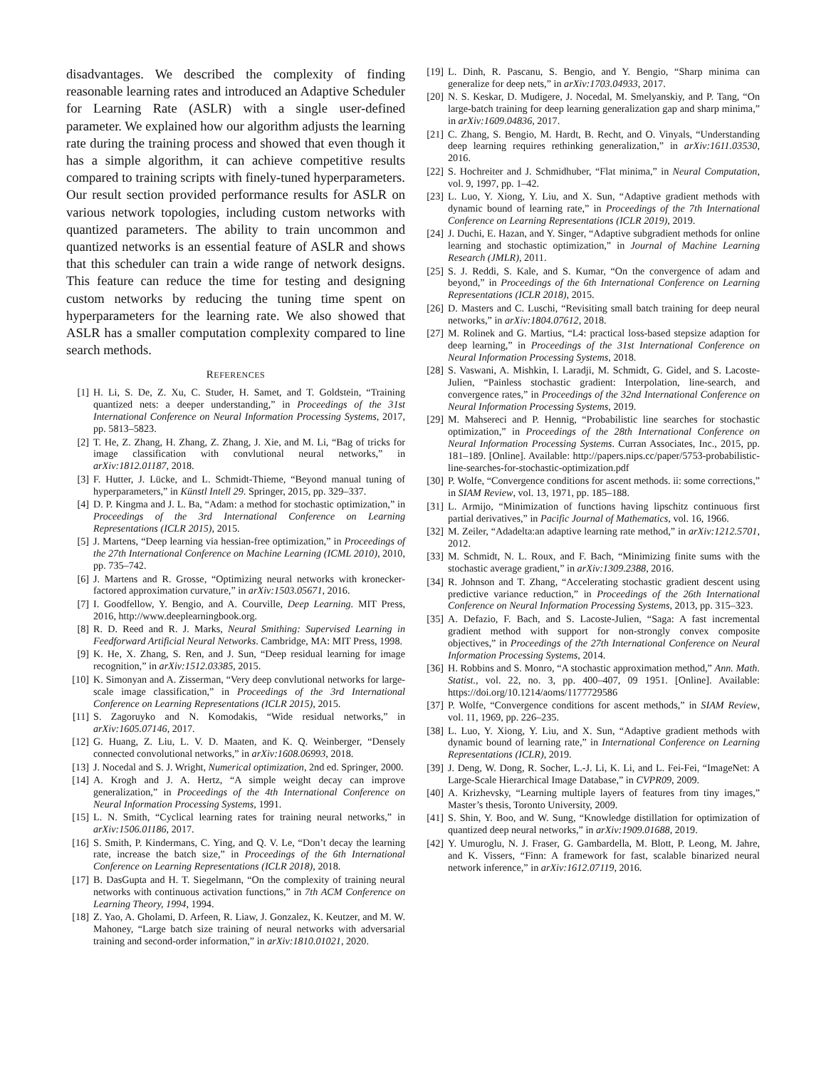disadvantages. We described the complexity of finding reasonable learning rates and introduced an Adaptive Scheduler for Learning Rate (ASLR) with a single user-defined parameter. We explained how our algorithm adjusts the learning rate during the training process and showed that even though it has a simple algorithm, it can achieve competitive results compared to training scripts with finely-tuned hyperparameters. Our result section provided performance results for ASLR on various network topologies, including custom networks with quantized parameters. The ability to train uncommon and quantized networks is an essential feature of ASLR and shows that this scheduler can train a wide range of network designs. This feature can reduce the time for testing and designing custom networks by reducing the tuning time spent on hyperparameters for the learning rate. We also showed that ASLR has a smaller computation complexity compared to line search methods.
REFERENCES
[1] H. Li, S. De, Z. Xu, C. Studer, H. Samet, and T. Goldstein, “Training quantized nets: a deeper understanding,” in Proceedings of the 31st International Conference on Neural Information Processing Systems, 2017, pp. 5813–5823.
[2] T. He, Z. Zhang, H. Zhang, Z. Zhang, J. Xie, and M. Li, “Bag of tricks for image classification with convlutional neural networks,” in arXiv:1812.01187, 2018.
[3] F. Hutter, J. Lücke, and L. Schmidt-Thieme, “Beyond manual tuning of hyperparameters,” in Künstl Intell 29. Springer, 2015, pp. 329–337.
[4] D. P. Kingma and J. L. Ba, “Adam: a method for stochastic optimization,” in Proceedings of the 3rd International Conference on Learning Representations (ICLR 2015), 2015.
[5] J. Martens, “Deep learning via hessian-free optimization,” in Proceedings of the 27th International Conference on Machine Learning (ICML 2010), 2010, pp. 735–742.
[6] J. Martens and R. Grosse, “Optimizing neural networks with kronecker-factored approximation curvature,” in arXiv:1503.05671, 2016.
[7] I. Goodfellow, Y. Bengio, and A. Courville, Deep Learning. MIT Press, 2016, http://www.deeplearningbook.org.
[8] R. D. Reed and R. J. Marks, Neural Smithing: Supervised Learning in Feedforward Artificial Neural Networks. Cambridge, MA: MIT Press, 1998.
[9] K. He, X. Zhang, S. Ren, and J. Sun, “Deep residual learning for image recognition,” in arXiv:1512.03385, 2015.
[10] K. Simonyan and A. Zisserman, “Very deep convlutional networks for large-scale image classification,” in Proceedings of the 3rd International Conference on Learning Representations (ICLR 2015), 2015.
[11] S. Zagoruyko and N. Komodakis, “Wide residual networks,” in arXiv:1605.07146, 2017.
[12] G. Huang, Z. Liu, L. V. D. Maaten, and K. Q. Weinberger, “Densely connected convolutional networks,” in arXiv:1608.06993, 2018.
[13] J. Nocedal and S. J. Wright, Numerical optimization, 2nd ed. Springer, 2000.
[14] A. Krogh and J. A. Hertz, “A simple weight decay can improve generalization,” in Proceedings of the 4th International Conference on Neural Information Processing Systems, 1991.
[15] L. N. Smith, “Cyclical learning rates for training neural networks,” in arXiv:1506.01186, 2017.
[16] S. Smith, P. Kindermans, C. Ying, and Q. V. Le, “Don’t decay the learning rate, increase the batch size,” in Proceedings of the 6th International Conference on Learning Representations (ICLR 2018), 2018.
[17] B. DasGupta and H. T. Siegelmann, “On the complexity of training neural networks with continuous activation functions,” in 7th ACM Conference on Learning Theory, 1994, 1994.
[18] Z. Yao, A. Gholami, D. Arfeen, R. Liaw, J. Gonzalez, K. Keutzer, and M. W. Mahoney, “Large batch size training of neural networks with adversarial training and second-order information,” in arXiv:1810.01021, 2020.
[19] L. Dinh, R. Pascanu, S. Bengio, and Y. Bengio, “Sharp minima can generalize for deep nets,” in arXiv:1703.04933, 2017.
[20] N. S. Keskar, D. Mudigere, J. Nocedal, M. Smelyanskiy, and P. Tang, “On large-batch training for deep learning generalization gap and sharp minima,” in arXiv:1609.04836, 2017.
[21] C. Zhang, S. Bengio, M. Hardt, B. Recht, and O. Vinyals, “Understanding deep learning requires rethinking generalization,” in arXiv:1611.03530, 2016.
[22] S. Hochreiter and J. Schmidhuber, “Flat minima,” in Neural Computation, vol. 9, 1997, pp. 1–42.
[23] L. Luo, Y. Xiong, Y. Liu, and X. Sun, “Adaptive gradient methods with dynamic bound of learning rate,” in Proceedings of the 7th International Conference on Learning Representations (ICLR 2019), 2019.
[24] J. Duchi, E. Hazan, and Y. Singer, “Adaptive subgradient methods for online learning and stochastic optimization,” in Journal of Machine Learning Research (JMLR), 2011.
[25] S. J. Reddi, S. Kale, and S. Kumar, “On the convergence of adam and beyond,” in Proceedings of the 6th International Conference on Learning Representations (ICLR 2018), 2015.
[26] D. Masters and C. Luschi, “Revisiting small batch training for deep neural networks,” in arXiv:1804.07612, 2018.
[27] M. Rolinek and G. Martius, “L4: practical loss-based stepsize adaption for deep learning,” in Proceedings of the 31st International Conference on Neural Information Processing Systems, 2018.
[28] S. Vaswani, A. Mishkin, I. Laradji, M. Schmidt, G. Gidel, and S. Lacoste-Julien, “Painless stochastic gradient: Interpolation, line-search, and convergence rates,” in Proceedings of the 32nd International Conference on Neural Information Processing Systems, 2019.
[29] M. Mahsereci and P. Hennig, “Probabilistic line searches for stochastic optimization,” in Proceedings of the 28th International Conference on Neural Information Processing Systems. Curran Associates, Inc., 2015, pp. 181–189. [Online]. Available: http://papers.nips.cc/paper/5753-probabilistic-line-searches-for-stochastic-optimization.pdf
[30] P. Wolfe, “Convergence conditions for ascent methods. ii: some corrections,” in SIAM Review, vol. 13, 1971, pp. 185–188.
[31] L. Armijo, “Minimization of functions having lipschitz continuous first partial derivatives,” in Pacific Journal of Mathematics, vol. 16, 1966.
[32] M. Zeiler, “Adadelta:an adaptive learning rate method,” in arXiv:1212.5701, 2012.
[33] M. Schmidt, N. L. Roux, and F. Bach, “Minimizing finite sums with the stochastic average gradient,” in arXiv:1309.2388, 2016.
[34] R. Johnson and T. Zhang, “Accelerating stochastic gradient descent using predictive variance reduction,” in Proceedings of the 26th International Conference on Neural Information Processing Systems, 2013, pp. 315–323.
[35] A. Defazio, F. Bach, and S. Lacoste-Julien, “Saga: A fast incremental gradient method with support for non-strongly convex composite objectives,” in Proceedings of the 27th International Conference on Neural Information Processing Systems, 2014.
[36] H. Robbins and S. Monro, “A stochastic approximation method,” Ann. Math. Statist., vol. 22, no. 3, pp. 400–407, 09 1951. [Online]. Available: https://doi.org/10.1214/aoms/1177729586
[37] P. Wolfe, “Convergence conditions for ascent methods,” in SIAM Review, vol. 11, 1969, pp. 226–235.
[38] L. Luo, Y. Xiong, Y. Liu, and X. Sun, “Adaptive gradient methods with dynamic bound of learning rate,” in International Conference on Learning Representations (ICLR), 2019.
[39] J. Deng, W. Dong, R. Socher, L.-J. Li, K. Li, and L. Fei-Fei, “ImageNet: A Large-Scale Hierarchical Image Database,” in CVPR09, 2009.
[40] A. Krizhevsky, “Learning multiple layers of features from tiny images,” Master’s thesis, Toronto University, 2009.
[41] S. Shin, Y. Boo, and W. Sung, “Knowledge distillation for optimization of quantized deep neural networks,” in arXiv:1909.01688, 2019.
[42] Y. Umuroglu, N. J. Fraser, G. Gambardella, M. Blott, P. Leong, M. Jahre, and K. Vissers, “Finn: A framework for fast, scalable binarized neural network inference,” in arXiv:1612.07119, 2016.